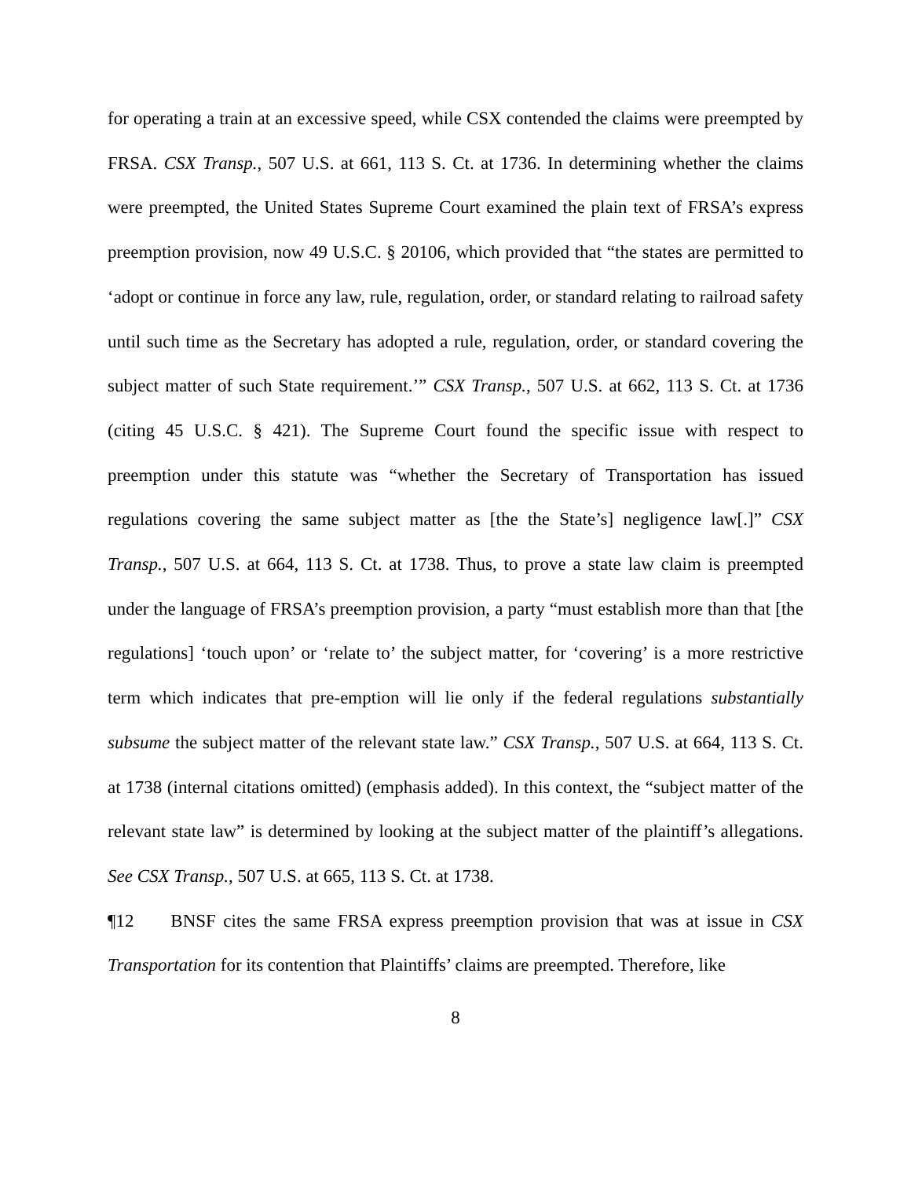for operating a train at an excessive speed, while CSX contended the claims were preempted by FRSA. CSX Transp., 507 U.S. at 661, 113 S. Ct. at 1736. In determining whether the claims were preempted, the United States Supreme Court examined the plain text of FRSA’s express preemption provision, now 49 U.S.C. § 20106, which provided that “the states are permitted to ‘adopt or continue in force any law, rule, regulation, order, or standard relating to railroad safety until such time as the Secretary has adopted a rule, regulation, order, or standard covering the subject matter of such State requirement.’” CSX Transp., 507 U.S. at 662, 113 S. Ct. at 1736 (citing 45 U.S.C. § 421). The Supreme Court found the specific issue with respect to preemption under this statute was “whether the Secretary of Transportation has issued regulations covering the same subject matter as [the the State’s] negligence law[.]” CSX Transp., 507 U.S. at 664, 113 S. Ct. at 1738. Thus, to prove a state law claim is preempted under the language of FRSA’s preemption provision, a party “must establish more than that [the regulations] ‘touch upon’ or ‘relate to’ the subject matter, for ‘covering’ is a more restrictive term which indicates that pre-emption will lie only if the federal regulations substantially subsume the subject matter of the relevant state law.” CSX Transp., 507 U.S. at 664, 113 S. Ct. at 1738 (internal citations omitted) (emphasis added). In this context, the “subject matter of the relevant state law” is determined by looking at the subject matter of the plaintiff’s allegations. See CSX Transp., 507 U.S. at 665, 113 S. Ct. at 1738.
¶12 BNSF cites the same FRSA express preemption provision that was at issue in CSX Transportation for its contention that Plaintiffs’ claims are preempted. Therefore, like
8